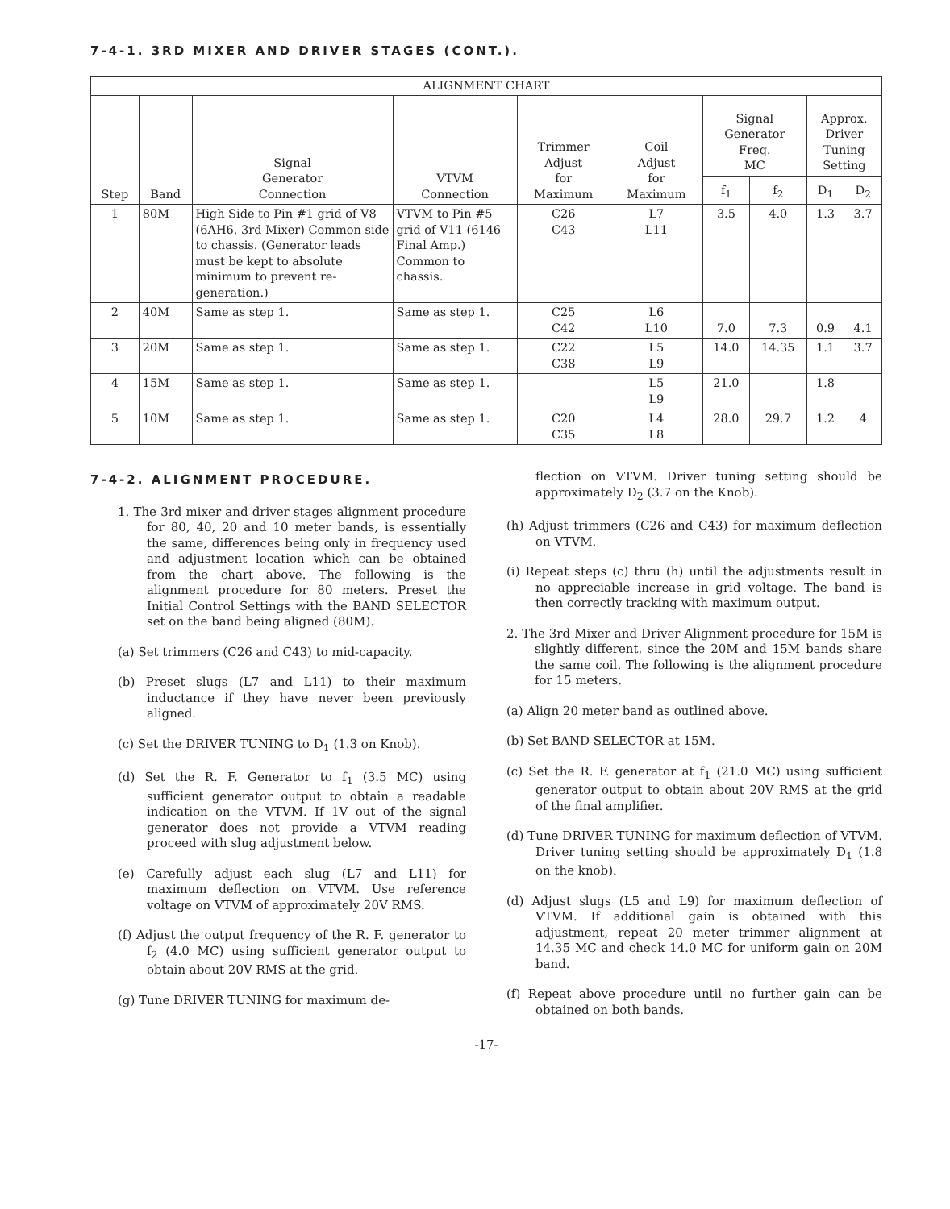7-4-1. 3RD MIXER AND DRIVER STAGES (CONT.).
| ALIGNMENT CHART | | | | | | | | | |
| --- | --- | --- | --- | --- | --- | --- | --- | --- | --- |
| Step | Band | Signal Generator Connection | VTVM Connection | Trimmer Adjust for Maximum | Coil Adjust for Maximum | Signal Generator Freq. MC | | Approx. Driver Tuning Setting | |
| | | | | | | f<sub>1</sub> | f<sub>2</sub> | D<sub>1</sub> | D<sub>2</sub> |
| 1 | 80M | High Side to Pin #1 grid of V8 (6AH6, 3rd Mixer) Common side to chassis. (Generator leads must be kept to absolute minimum to prevent re-generation.) | VTVM to Pin #5 grid of V11 (6146 Final Amp.) Common to chassis. | C26 C43 | L7 L11 | 3.5 | 4.0 | 1.3 | 3.7 |
| 2 | 40M | Same as step 1. | Same as step 1. | C25 C42 | L6 L10 | 7.0 | 7.3 | 0.9 | 4.1 |
| 3 | 20M | Same as step 1. | Same as step 1. | C22 C38 | L5 L9 | 14.0 | 14.35 | 1.1 | 3.7 |
| 4 | 15M | Same as step 1. | Same as step 1. | | L5 L9 | 21.0 | | 1.8 | |
| 5 | 10M | Same as step 1. | Same as step 1. | C20 C35 | L4 L8 | 28.0 | 29.7 | 1.2 | 4 |
7-4-2. ALIGNMENT PROCEDURE.
1. The 3rd mixer and driver stages alignment procedure for 80, 40, 20 and 10 meter bands, is essentially the same, differences being only in frequency used and adjustment location which can be obtained from the chart above. The following is the alignment procedure for 80 meters. Preset the Initial Control Settings with the BAND SELECTOR set on the band being aligned (80M).
(a) Set trimmers (C26 and C43) to mid-capacity.
(b) Preset slugs (L7 and L11) to their maximum inductance if they have never been previously aligned.
(c) Set the DRIVER TUNING to D<sub>1</sub> (1.3 on Knob).
(d) Set the R. F. Generator to f<sub>1</sub> (3.5 MC) using sufficient generator output to obtain a readable indication on the VTVM. If 1V out of the signal generator does not provide a VTVM reading proceed with slug adjustment below.
(e) Carefully adjust each slug (L7 and L11) for maximum deflection on VTVM. Use reference voltage on VTVM of approximately 20V RMS.
(f) Adjust the output frequency of the R. F. generator to f<sub>2</sub> (4.0 MC) using sufficient generator output to obtain about 20V RMS at the grid.
(g) Tune DRIVER TUNING for maximum de-
flection on VTVM. Driver tuning setting should be approximately D<sub>2</sub> (3.7 on the Knob).
(h) Adjust trimmers (C26 and C43) for maximum deflection on VTVM.
(i) Repeat steps (c) thru (h) until the adjustments result in no appreciable increase in grid voltage. The band is then correctly tracking with maximum output.
2. The 3rd Mixer and Driver Alignment procedure for 15M is slightly different, since the 20M and 15M bands share the same coil. The following is the alignment procedure for 15 meters.
(a) Align 20 meter band as outlined above.
(b) Set BAND SELECTOR at 15M.
(c) Set the R. F. generator at f<sub>1</sub> (21.0 MC) using sufficient generator output to obtain about 20V RMS at the grid of the final amplifier.
(d) Tune DRIVER TUNING for maximum deflection of VTVM. Driver tuning setting should be approximately D<sub>1</sub> (1.8 on the knob).
(d) Adjust slugs (L5 and L9) for maximum deflection of VTVM. If additional gain is obtained with this adjustment, repeat 20 meter trimmer alignment at 14.35 MC and check 14.0 MC for uniform gain on 20M band.
(f) Repeat above procedure until no further gain can be obtained on both bands.
-17-